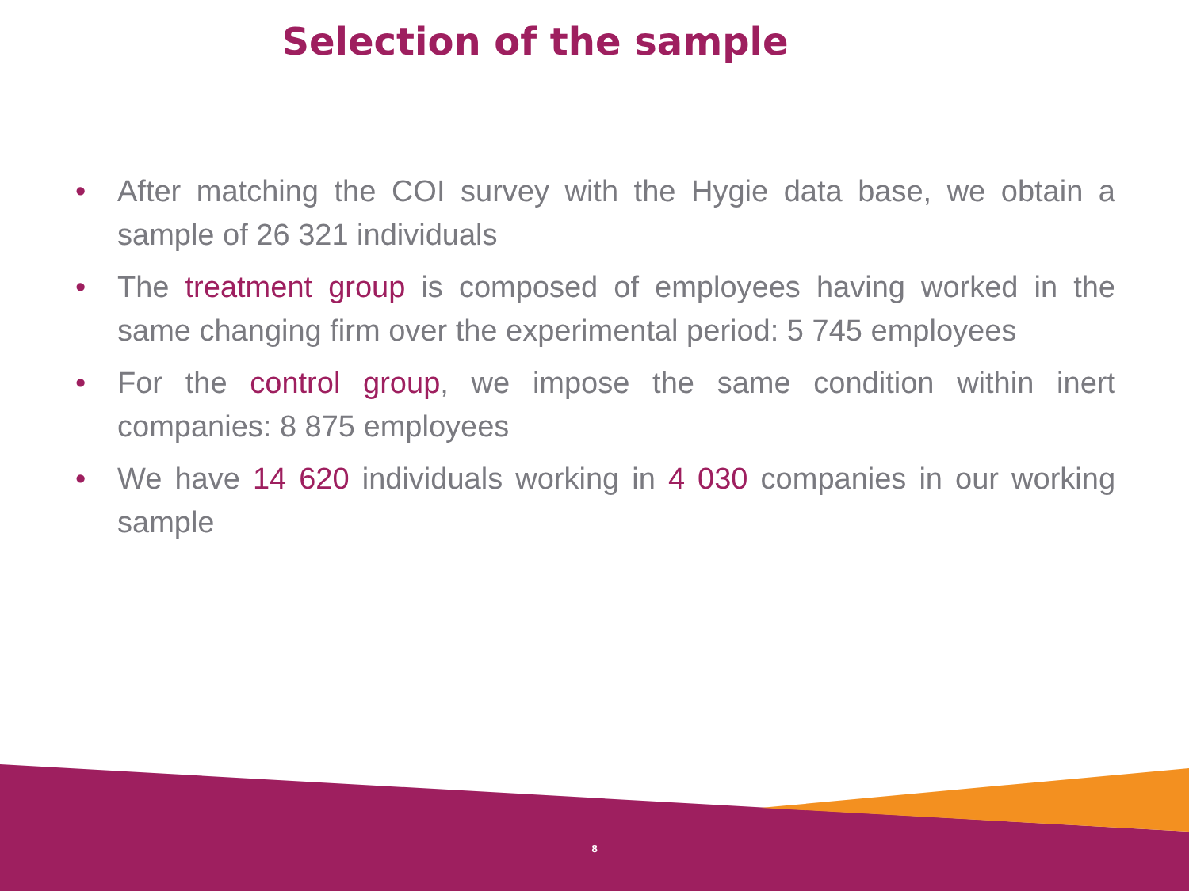Selection of the sample
• After matching the COI survey with the Hygie data base, we obtain a sample of 26 321 individuals
• The treatment group is composed of employees having worked in the same changing firm over the experimental period: 5 745 employees
• For the control group, we impose the same condition within inert companies: 8 875 employees
• We have 14 620 individuals working in 4 030 companies in our working sample
8